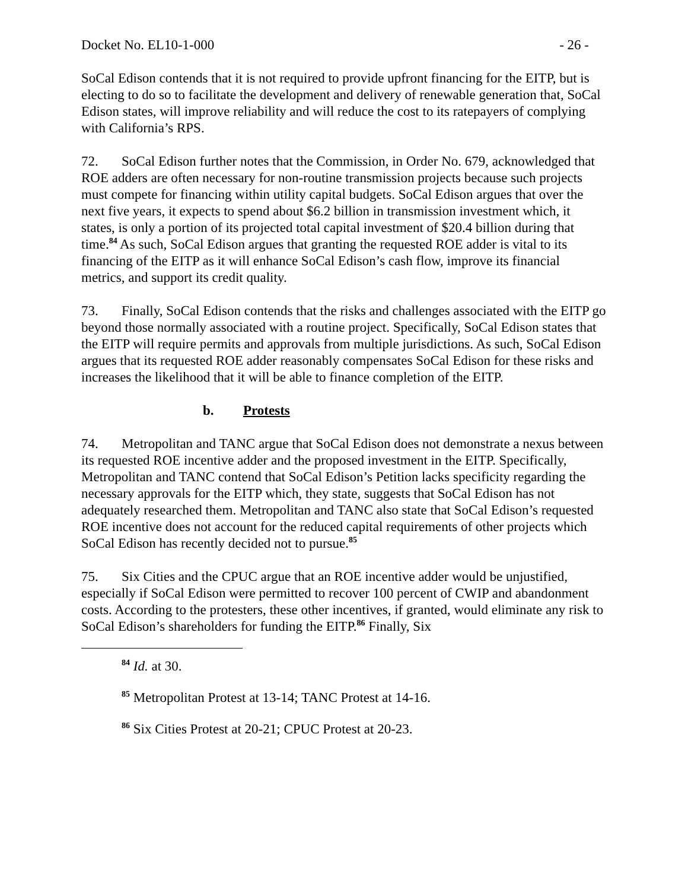Docket No. EL10-1-000 - 26 -
SoCal Edison contends that it is not required to provide upfront financing for the EITP, but is electing to do so to facilitate the development and delivery of renewable generation that, SoCal Edison states, will improve reliability and will reduce the cost to its ratepayers of complying with California’s RPS.
72. SoCal Edison further notes that the Commission, in Order No. 679, acknowledged that ROE adders are often necessary for non-routine transmission projects because such projects must compete for financing within utility capital budgets. SoCal Edison argues that over the next five years, it expects to spend about $6.2 billion in transmission investment which, it states, is only a portion of its projected total capital investment of $20.4 billion during that time.<sup>84</sup> As such, SoCal Edison argues that granting the requested ROE adder is vital to its financing of the EITP as it will enhance SoCal Edison’s cash flow, improve its financial metrics, and support its credit quality.
73. Finally, SoCal Edison contends that the risks and challenges associated with the EITP go beyond those normally associated with a routine project. Specifically, SoCal Edison states that the EITP will require permits and approvals from multiple jurisdictions. As such, SoCal Edison argues that its requested ROE adder reasonably compensates SoCal Edison for these risks and increases the likelihood that it will be able to finance completion of the EITP.
b. Protests
74. Metropolitan and TANC argue that SoCal Edison does not demonstrate a nexus between its requested ROE incentive adder and the proposed investment in the EITP. Specifically, Metropolitan and TANC contend that SoCal Edison’s Petition lacks specificity regarding the necessary approvals for the EITP which, they state, suggests that SoCal Edison has not adequately researched them. Metropolitan and TANC also state that SoCal Edison’s requested ROE incentive does not account for the reduced capital requirements of other projects which SoCal Edison has recently decided not to pursue.<sup>85</sup>
75. Six Cities and the CPUC argue that an ROE incentive adder would be unjustified, especially if SoCal Edison were permitted to recover 100 percent of CWIP and abandonment costs. According to the protesters, these other incentives, if granted, would eliminate any risk to SoCal Edison’s shareholders for funding the EITP.<sup>86</sup> Finally, Six
<sup>84</sup> Id. at 30.
<sup>85</sup> Metropolitan Protest at 13-14; TANC Protest at 14-16.
<sup>86</sup> Six Cities Protest at 20-21; CPUC Protest at 20-23.